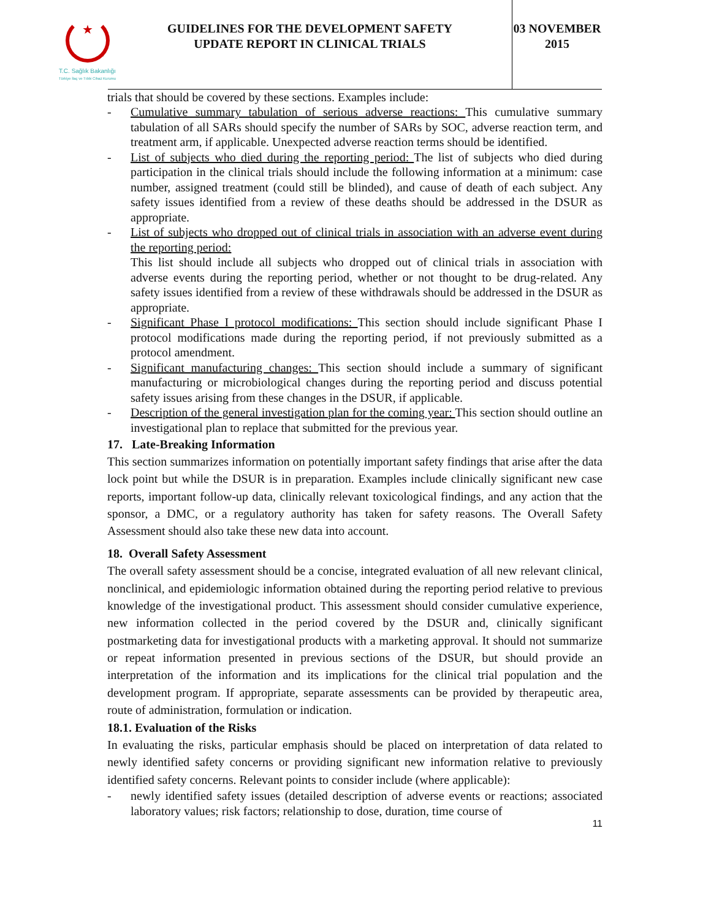★
T.C. Sağlık Bakanlığı
Türkiye İlaç ve Tıbbi Cihaz Kurumu
GUIDELINES FOR THE DEVELOPMENT SAFETY
UPDATE REPORT IN CLINICAL TRIALS
03 NOVEMBER
2015
trials that should be covered by these sections. Examples include:
- Cumulative summary tabulation of serious adverse reactions: This cumulative summary tabulation of all SARs should specify the number of SARs by SOC, adverse reaction term, and treatment arm, if applicable. Unexpected adverse reaction terms should be identified.
- List of subjects who died during the reporting period: The list of subjects who died during participation in the clinical trials should include the following information at a minimum: case number, assigned treatment (could still be blinded), and cause of death of each subject. Any safety issues identified from a review of these deaths should be addressed in the DSUR as appropriate.
- List of subjects who dropped out of clinical trials in association with an adverse event during the reporting period:
This list should include all subjects who dropped out of clinical trials in association with adverse events during the reporting period, whether or not thought to be drug-related. Any safety issues identified from a review of these withdrawals should be addressed in the DSUR as appropriate.
- Significant Phase I protocol modifications: This section should include significant Phase I protocol modifications made during the reporting period, if not previously submitted as a protocol amendment.
- Significant manufacturing changes: This section should include a summary of significant manufacturing or microbiological changes during the reporting period and discuss potential safety issues arising from these changes in the DSUR, if applicable.
- Description of the general investigation plan for the coming year: This section should outline an investigational plan to replace that submitted for the previous year.
17. Late-Breaking Information
This section summarizes information on potentially important safety findings that arise after the data lock point but while the DSUR is in preparation. Examples include clinically significant new case reports, important follow-up data, clinically relevant toxicological findings, and any action that the sponsor, a DMC, or a regulatory authority has taken for safety reasons. The Overall Safety Assessment should also take these new data into account.
18. Overall Safety Assessment
The overall safety assessment should be a concise, integrated evaluation of all new relevant clinical, nonclinical, and epidemiologic information obtained during the reporting period relative to previous knowledge of the investigational product. This assessment should consider cumulative experience, new information collected in the period covered by the DSUR and, clinically significant postmarketing data for investigational products with a marketing approval. It should not summarize or repeat information presented in previous sections of the DSUR, but should provide an interpretation of the information and its implications for the clinical trial population and the development program. If appropriate, separate assessments can be provided by therapeutic area, route of administration, formulation or indication.
18.1. Evaluation of the Risks
In evaluating the risks, particular emphasis should be placed on interpretation of data related to newly identified safety concerns or providing significant new information relative to previously identified safety concerns. Relevant points to consider include (where applicable):
- newly identified safety issues (detailed description of adverse events or reactions; associated laboratory values; risk factors; relationship to dose, duration, time course of
11